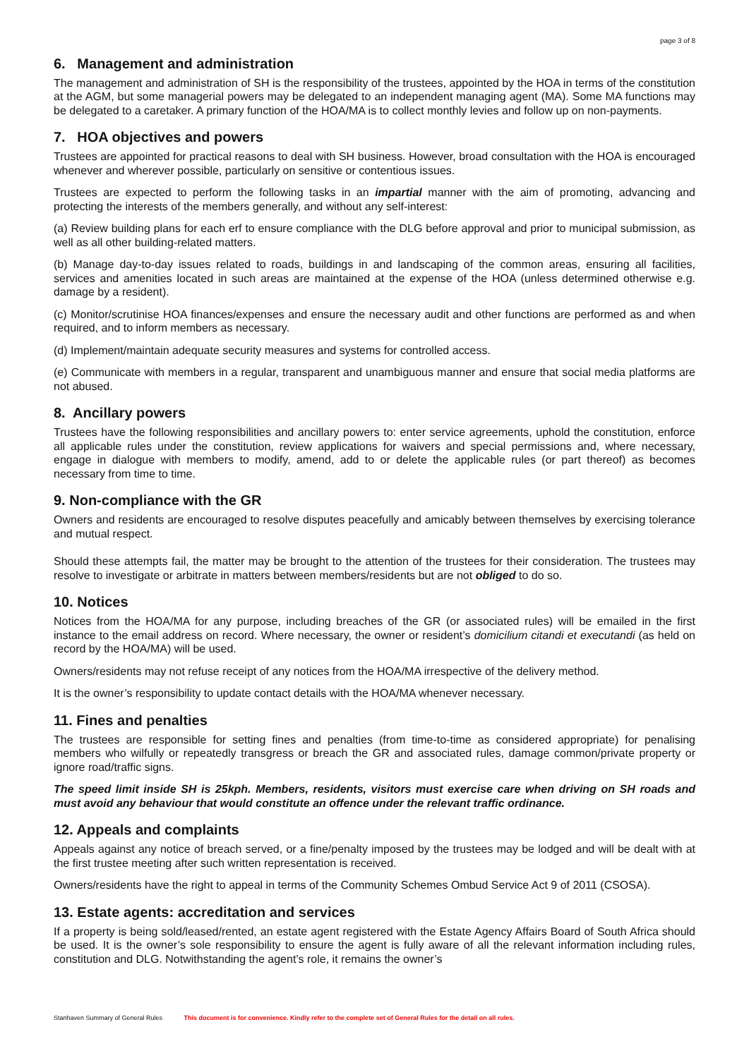page 3 of 8
6. Management and administration
The management and administration of SH is the responsibility of the trustees, appointed by the HOA in terms of the constitution at the AGM, but some managerial powers may be delegated to an independent managing agent (MA). Some MA functions may be delegated to a caretaker. A primary function of the HOA/MA is to collect monthly levies and follow up on non-payments.
7. HOA objectives and powers
Trustees are appointed for practical reasons to deal with SH business. However, broad consultation with the HOA is encouraged whenever and wherever possible, particularly on sensitive or contentious issues.
Trustees are expected to perform the following tasks in an impartial manner with the aim of promoting, advancing and protecting the interests of the members generally, and without any self-interest:
(a) Review building plans for each erf to ensure compliance with the DLG before approval and prior to municipal submission, as well as all other building-related matters.
(b) Manage day-to-day issues related to roads, buildings in and landscaping of the common areas, ensuring all facilities, services and amenities located in such areas are maintained at the expense of the HOA (unless determined otherwise e.g. damage by a resident).
(c) Monitor/scrutinise HOA finances/expenses and ensure the necessary audit and other functions are performed as and when required, and to inform members as necessary.
(d) Implement/maintain adequate security measures and systems for controlled access.
(e) Communicate with members in a regular, transparent and unambiguous manner and ensure that social media platforms are not abused.
8. Ancillary powers
Trustees have the following responsibilities and ancillary powers to: enter service agreements, uphold the constitution, enforce all applicable rules under the constitution, review applications for waivers and special permissions and, where necessary, engage in dialogue with members to modify, amend, add to or delete the applicable rules (or part thereof) as becomes necessary from time to time.
9. Non-compliance with the GR
Owners and residents are encouraged to resolve disputes peacefully and amicably between themselves by exercising tolerance and mutual respect.
Should these attempts fail, the matter may be brought to the attention of the trustees for their consideration. The trustees may resolve to investigate or arbitrate in matters between members/residents but are not obliged to do so.
10. Notices
Notices from the HOA/MA for any purpose, including breaches of the GR (or associated rules) will be emailed in the first instance to the email address on record. Where necessary, the owner or resident’s domicilium citandi et executandi (as held on record by the HOA/MA) will be used.
Owners/residents may not refuse receipt of any notices from the HOA/MA irrespective of the delivery method.
It is the owner’s responsibility to update contact details with the HOA/MA whenever necessary.
11. Fines and penalties
The trustees are responsible for setting fines and penalties (from time-to-time as considered appropriate) for penalising members who wilfully or repeatedly transgress or breach the GR and associated rules, damage common/private property or ignore road/traffic signs.
The speed limit inside SH is 25kph. Members, residents, visitors must exercise care when driving on SH roads and must avoid any behaviour that would constitute an offence under the relevant traffic ordinance.
12. Appeals and complaints
Appeals against any notice of breach served, or a fine/penalty imposed by the trustees may be lodged and will be dealt with at the first trustee meeting after such written representation is received.
Owners/residents have the right to appeal in terms of the Community Schemes Ombud Service Act 9 of 2011 (CSOSA).
13. Estate agents: accreditation and services
If a property is being sold/leased/rented, an estate agent registered with the Estate Agency Affairs Board of South Africa should be used. It is the owner’s sole responsibility to ensure the agent is fully aware of all the relevant information including rules, constitution and DLG. Notwithstanding the agent’s role, it remains the owner’s
Stanhaven Summary of General Rules This document is for convenience. Kindly refer to the complete set of General Rules for the detail on all rules.